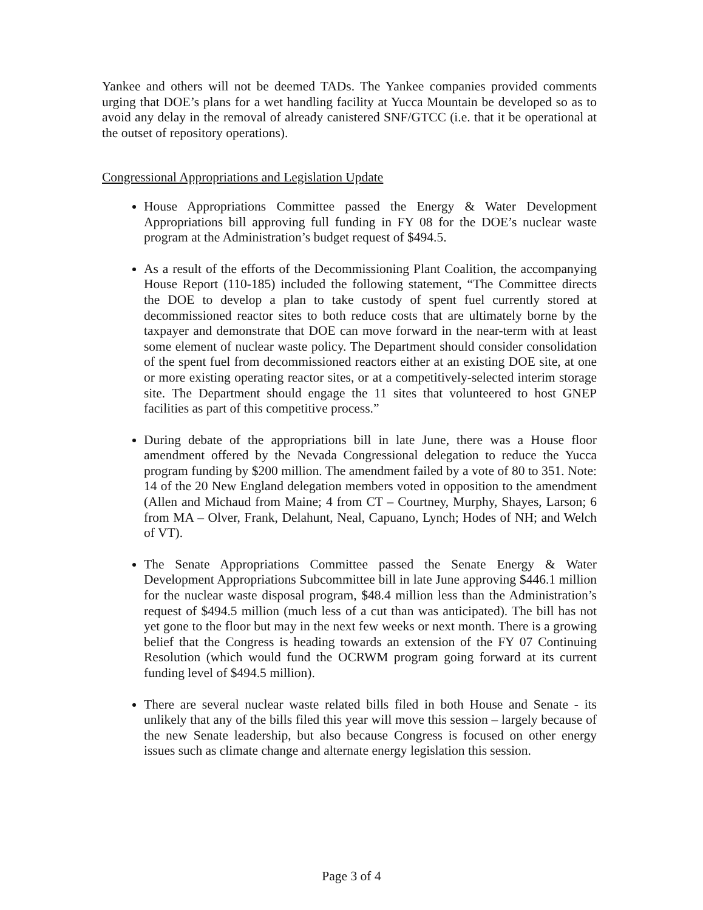Yankee and others will not be deemed TADs. The Yankee companies provided comments urging that DOE’s plans for a wet handling facility at Yucca Mountain be developed so as to avoid any delay in the removal of already canistered SNF/GTCC (i.e. that it be operational at the outset of repository operations).
Congressional Appropriations and Legislation Update
House Appropriations Committee passed the Energy & Water Development Appropriations bill approving full funding in FY 08 for the DOE’s nuclear waste program at the Administration’s budget request of $494.5.
As a result of the efforts of the Decommissioning Plant Coalition, the accompanying House Report (110-185) included the following statement, “The Committee directs the DOE to develop a plan to take custody of spent fuel currently stored at decommissioned reactor sites to both reduce costs that are ultimately borne by the taxpayer and demonstrate that DOE can move forward in the near-term with at least some element of nuclear waste policy. The Department should consider consolidation of the spent fuel from decommissioned reactors either at an existing DOE site, at one or more existing operating reactor sites, or at a competitively-selected interim storage site. The Department should engage the 11 sites that volunteered to host GNEP facilities as part of this competitive process.”
During debate of the appropriations bill in late June, there was a House floor amendment offered by the Nevada Congressional delegation to reduce the Yucca program funding by $200 million. The amendment failed by a vote of 80 to 351. Note: 14 of the 20 New England delegation members voted in opposition to the amendment (Allen and Michaud from Maine; 4 from CT – Courtney, Murphy, Shayes, Larson; 6 from MA – Olver, Frank, Delahunt, Neal, Capuano, Lynch; Hodes of NH; and Welch of VT).
The Senate Appropriations Committee passed the Senate Energy & Water Development Appropriations Subcommittee bill in late June approving $446.1 million for the nuclear waste disposal program, $48.4 million less than the Administration’s request of $494.5 million (much less of a cut than was anticipated). The bill has not yet gone to the floor but may in the next few weeks or next month. There is a growing belief that the Congress is heading towards an extension of the FY 07 Continuing Resolution (which would fund the OCRWM program going forward at its current funding level of $494.5 million).
There are several nuclear waste related bills filed in both House and Senate - its unlikely that any of the bills filed this year will move this session – largely because of the new Senate leadership, but also because Congress is focused on other energy issues such as climate change and alternate energy legislation this session.
Page 3 of 4